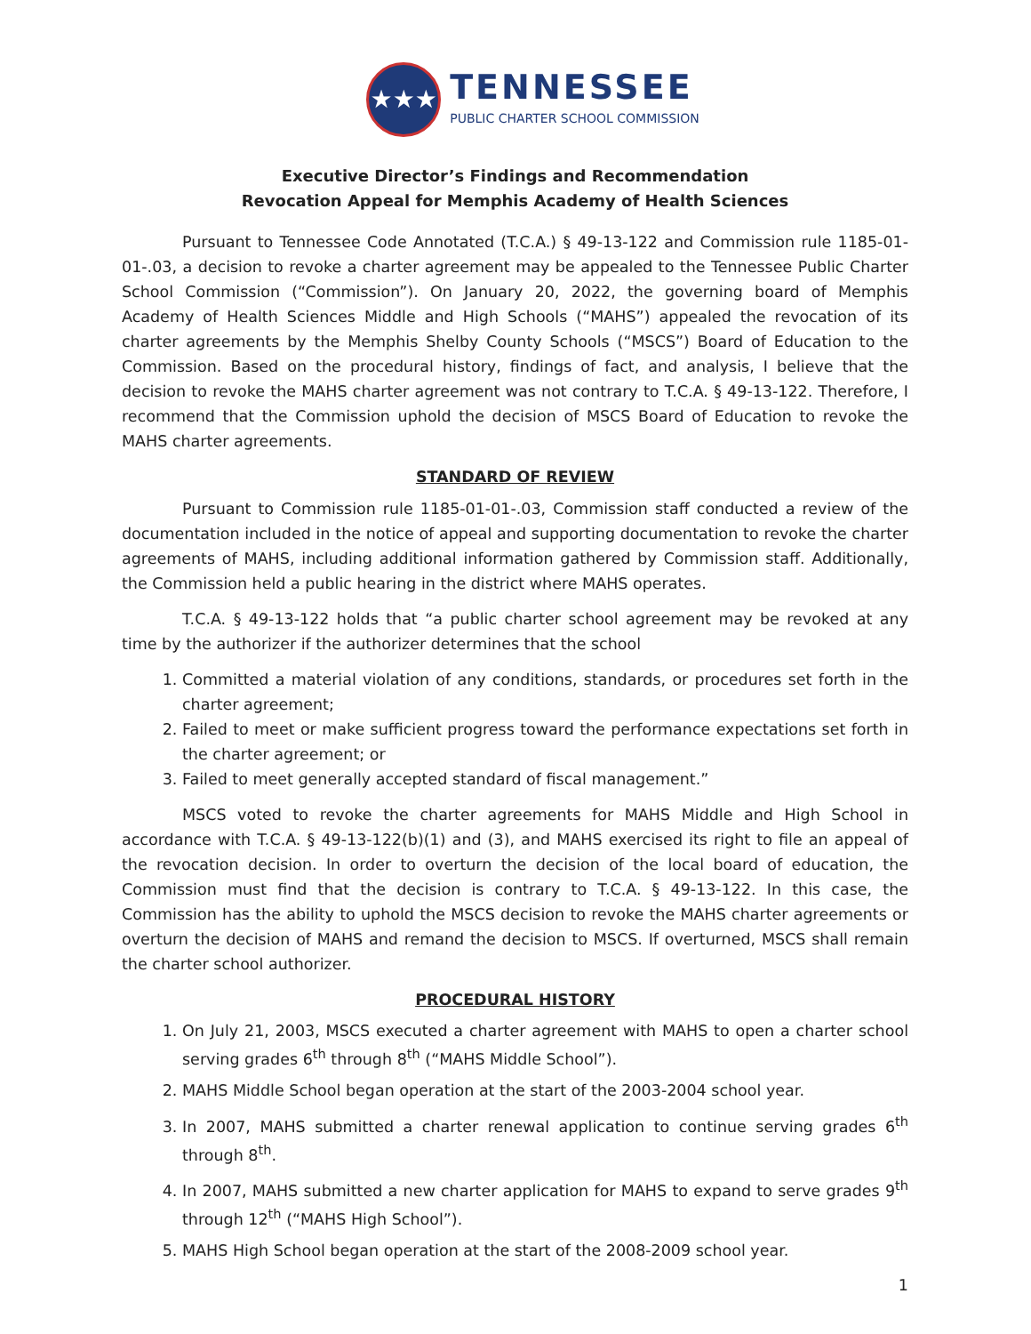★★★
TENNESSEE
PUBLIC CHARTER SCHOOL COMMISSION
Executive Director’s Findings and Recommendation
Revocation Appeal for Memphis Academy of Health Sciences
Pursuant to Tennessee Code Annotated (T.C.A.) § 49-13-122 and Commission rule 1185-01-01-.03, a decision to revoke a charter agreement may be appealed to the Tennessee Public Charter School Commission (“Commission”). On January 20, 2022, the governing board of Memphis Academy of Health Sciences Middle and High Schools (“MAHS”) appealed the revocation of its charter agreements by the Memphis Shelby County Schools (“MSCS”) Board of Education to the Commission. Based on the procedural history, findings of fact, and analysis, I believe that the decision to revoke the MAHS charter agreement was not contrary to T.C.A. § 49-13-122. Therefore, I recommend that the Commission uphold the decision of MSCS Board of Education to revoke the MAHS charter agreements.
STANDARD OF REVIEW
Pursuant to Commission rule 1185-01-01-.03, Commission staff conducted a review of the documentation included in the notice of appeal and supporting documentation to revoke the charter agreements of MAHS, including additional information gathered by Commission staff. Additionally, the Commission held a public hearing in the district where MAHS operates.
T.C.A. § 49-13-122 holds that “a public charter school agreement may be revoked at any time by the authorizer if the authorizer determines that the school
1. Committed a material violation of any conditions, standards, or procedures set forth in the charter agreement;
2. Failed to meet or make sufficient progress toward the performance expectations set forth in the charter agreement; or
3. Failed to meet generally accepted standard of fiscal management.”
MSCS voted to revoke the charter agreements for MAHS Middle and High School in accordance with T.C.A. § 49-13-122(b)(1) and (3), and MAHS exercised its right to file an appeal of the revocation decision. In order to overturn the decision of the local board of education, the Commission must find that the decision is contrary to T.C.A. § 49-13-122. In this case, the Commission has the ability to uphold the MSCS decision to revoke the MAHS charter agreements or overturn the decision of MAHS and remand the decision to MSCS. If overturned, MSCS shall remain the charter school authorizer.
PROCEDURAL HISTORY
1. On July 21, 2003, MSCS executed a charter agreement with MAHS to open a charter school serving grades 6<sup>th</sup> through 8<sup>th</sup> (“MAHS Middle School”).
2. MAHS Middle School began operation at the start of the 2003-2004 school year.
3. In 2007, MAHS submitted a charter renewal application to continue serving grades 6<sup>th</sup> through 8<sup>th</sup>.
4. In 2007, MAHS submitted a new charter application for MAHS to expand to serve grades 9<sup>th</sup> through 12<sup>th</sup> (“MAHS High School”).
5. MAHS High School began operation at the start of the 2008-2009 school year.
1